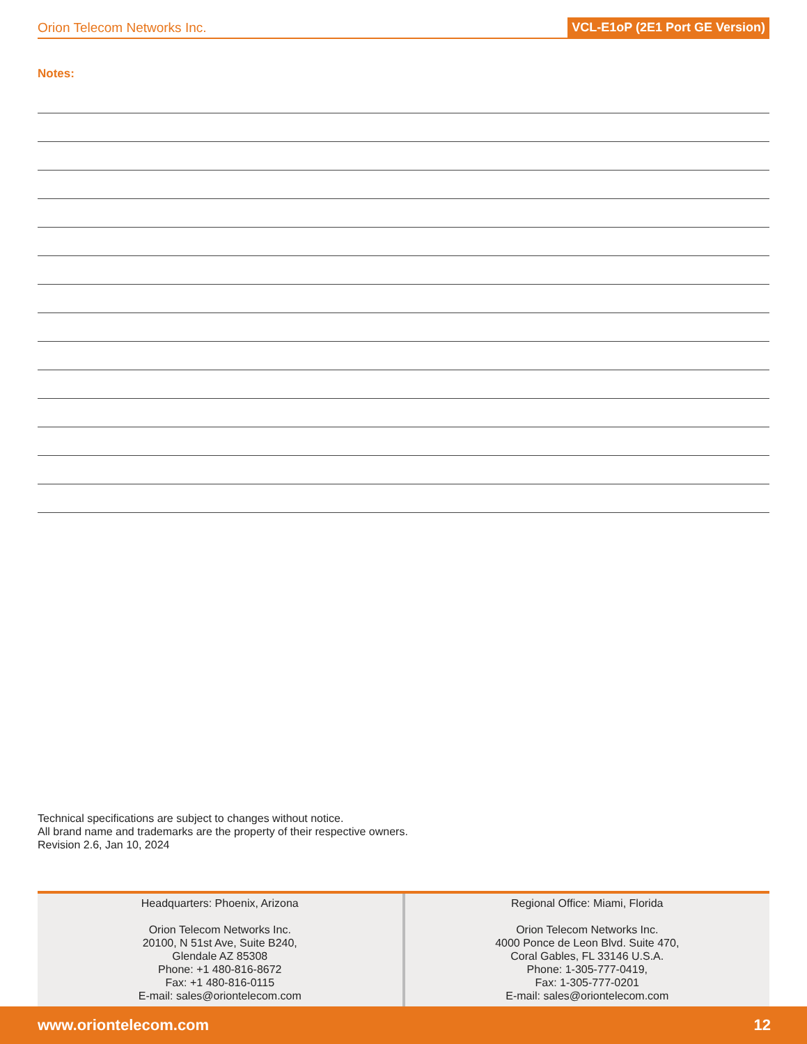Orion Telecom Networks Inc. VCL-E1oP (2E1 Port GE Version)
Notes:
Technical specifications are subject to changes without notice.
All brand name and trademarks are the property of their respective owners.
Revision 2.6, Jan 10, 2024
Headquarters: Phoenix, Arizona
Orion Telecom Networks Inc.
20100, N 51st Ave, Suite B240,
Glendale AZ 85308
Phone: +1 480-816-8672
Fax: +1 480-816-0115
E-mail: sales@oriontelecom.com
Regional Office: Miami, Florida
Orion Telecom Networks Inc.
4000 Ponce de Leon Blvd. Suite 470,
Coral Gables, FL 33146 U.S.A.
Phone: 1-305-777-0419,
Fax: 1-305-777-0201
E-mail: sales@oriontelecom.com
www.oriontelecom.com 12